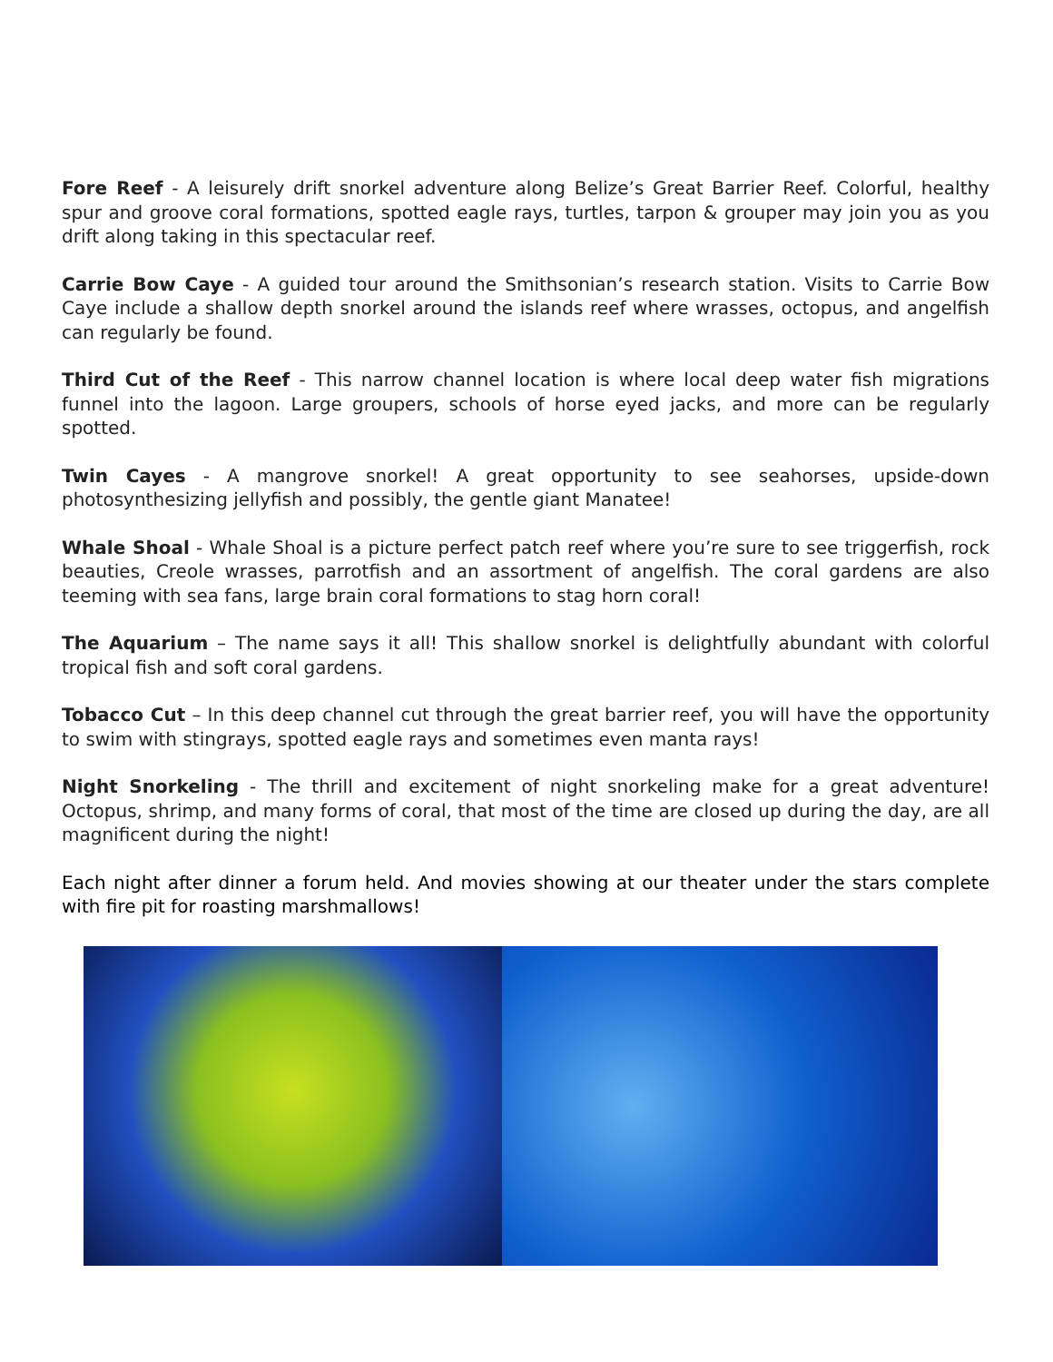Fore Reef - A leisurely drift snorkel adventure along Belize’s Great Barrier Reef. Colorful, healthy spur and groove coral formations, spotted eagle rays, turtles, tarpon & grouper may join you as you drift along taking in this spectacular reef.
Carrie Bow Caye - A guided tour around the Smithsonian’s research station. Visits to Carrie Bow Caye include a shallow depth snorkel around the islands reef where wrasses, octopus, and angelfish can regularly be found.
Third Cut of the Reef - This narrow channel location is where local deep water fish migrations funnel into the lagoon. Large groupers, schools of horse eyed jacks, and more can be regularly spotted.
Twin Cayes - A mangrove snorkel! A great opportunity to see seahorses, upside-down photosynthesizing jellyfish and possibly, the gentle giant Manatee!
Whale Shoal - Whale Shoal is a picture perfect patch reef where you’re sure to see triggerfish, rock beauties, Creole wrasses, parrotfish and an assortment of angelfish. The coral gardens are also teeming with sea fans, large brain coral formations to stag horn coral!
The Aquarium – The name says it all! This shallow snorkel is delightfully abundant with colorful tropical fish and soft coral gardens.
Tobacco Cut – In this deep channel cut through the great barrier reef, you will have the opportunity to swim with stingrays, spotted eagle rays and sometimes even manta rays!
Night Snorkeling - The thrill and excitement of night snorkeling make for a great adventure! Octopus, shrimp, and many forms of coral, that most of the time are closed up during the day, are all magnificent during the night!
Each night after dinner a forum held. And movies showing at our theater under the stars complete with fire pit for roasting marshmallows!